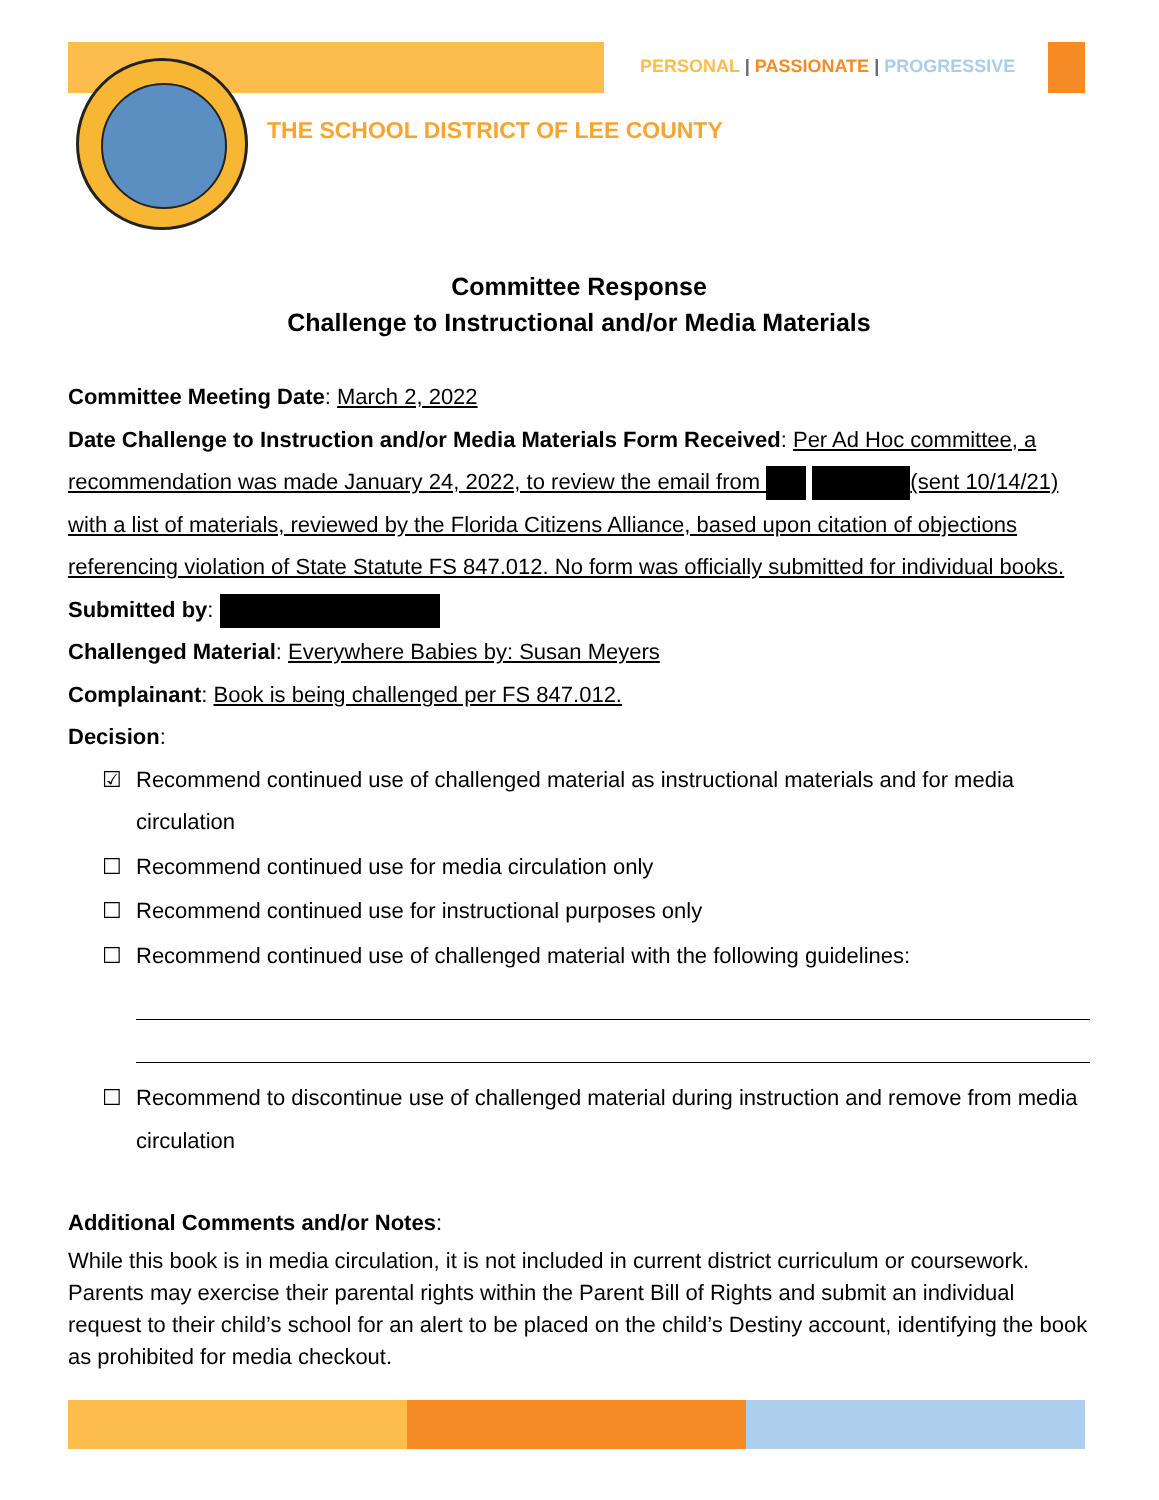PERSONAL | PASSIONATE | PROGRESSIVE
THE SCHOOL DISTRICT OF LEE COUNTY
Committee Response
Challenge to Instructional and/or Media Materials
Committee Meeting Date: March 2, 2022
Date Challenge to Instruction and/or Media Materials Form Received: Per Ad Hoc committee, a recommendation was made January 24, 2022, to review the email from (sent 10/14/21) with a list of materials, reviewed by the Florida Citizens Alliance, based upon citation of objections referencing violation of State Statute FS 847.012. No form was officially submitted for individual books.
Submitted by:
Challenged Material: Everywhere Babies by: Susan Meyers
Complainant: Book is being challenged per FS 847.012.
Decision:
☑ Recommend continued use of challenged material as instructional materials and for media circulation
☐ Recommend continued use for media circulation only
☐ Recommend continued use for instructional purposes only
☐ Recommend continued use of challenged material with the following guidelines:
☐ Recommend to discontinue use of challenged material during instruction and remove from media circulation
Additional Comments and/or Notes:
While this book is in media circulation, it is not included in current district curriculum or coursework. Parents may exercise their parental rights within the Parent Bill of Rights and submit an individual request to their child’s school for an alert to be placed on the child’s Destiny account, identifying the book as prohibited for media checkout.